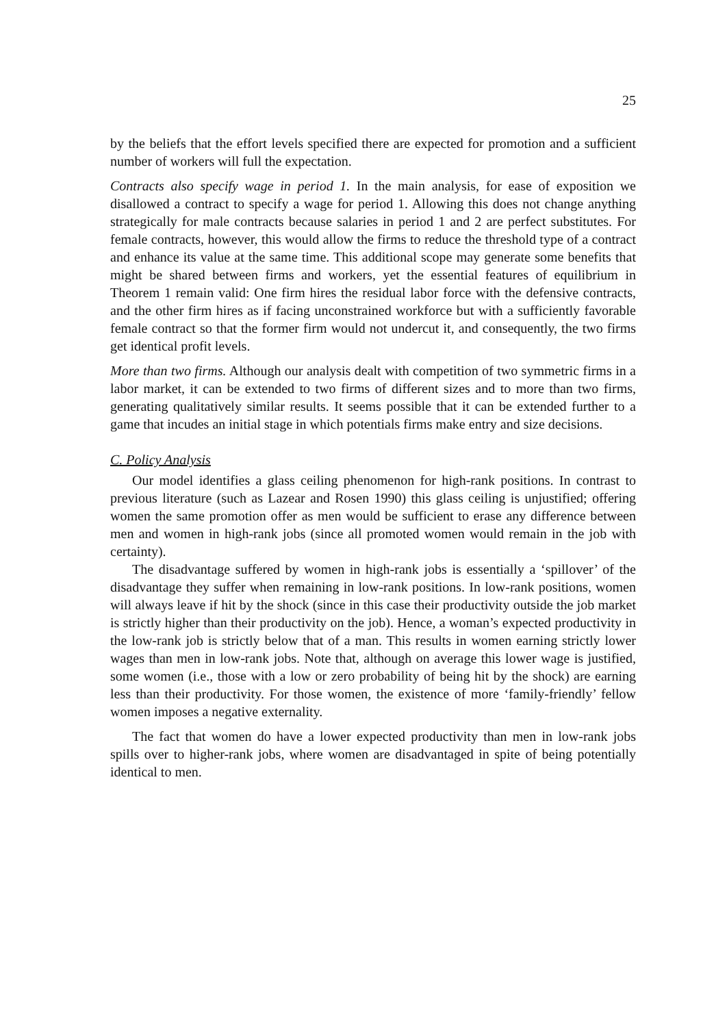25
by the beliefs that the effort levels specified there are expected for promotion and a sufficient number of workers will full the expectation.
Contracts also specify wage in period 1. In the main analysis, for ease of exposition we disallowed a contract to specify a wage for period 1. Allowing this does not change anything strategically for male contracts because salaries in period 1 and 2 are perfect substitutes. For female contracts, however, this would allow the firms to reduce the threshold type of a contract and enhance its value at the same time. This additional scope may generate some benefits that might be shared between firms and workers, yet the essential features of equilibrium in Theorem 1 remain valid: One firm hires the residual labor force with the defensive contracts, and the other firm hires as if facing unconstrained workforce but with a sufficiently favorable female contract so that the former firm would not undercut it, and consequently, the two firms get identical profit levels.
More than two firms. Although our analysis dealt with competition of two symmetric firms in a labor market, it can be extended to two firms of different sizes and to more than two firms, generating qualitatively similar results. It seems possible that it can be extended further to a game that incudes an initial stage in which potentials firms make entry and size decisions.
C. Policy Analysis
Our model identifies a glass ceiling phenomenon for high-rank positions. In contrast to previous literature (such as Lazear and Rosen 1990) this glass ceiling is unjustified; offering women the same promotion offer as men would be sufficient to erase any difference between men and women in high-rank jobs (since all promoted women would remain in the job with certainty).
The disadvantage suffered by women in high-rank jobs is essentially a ‘spillover’ of the disadvantage they suffer when remaining in low-rank positions. In low-rank positions, women will always leave if hit by the shock (since in this case their productivity outside the job market is strictly higher than their productivity on the job). Hence, a woman’s expected productivity in the low-rank job is strictly below that of a man. This results in women earning strictly lower wages than men in low-rank jobs. Note that, although on average this lower wage is justified, some women (i.e., those with a low or zero probability of being hit by the shock) are earning less than their productivity. For those women, the existence of more ‘family-friendly’ fellow women imposes a negative externality.
The fact that women do have a lower expected productivity than men in low-rank jobs spills over to higher-rank jobs, where women are disadvantaged in spite of being potentially identical to men.